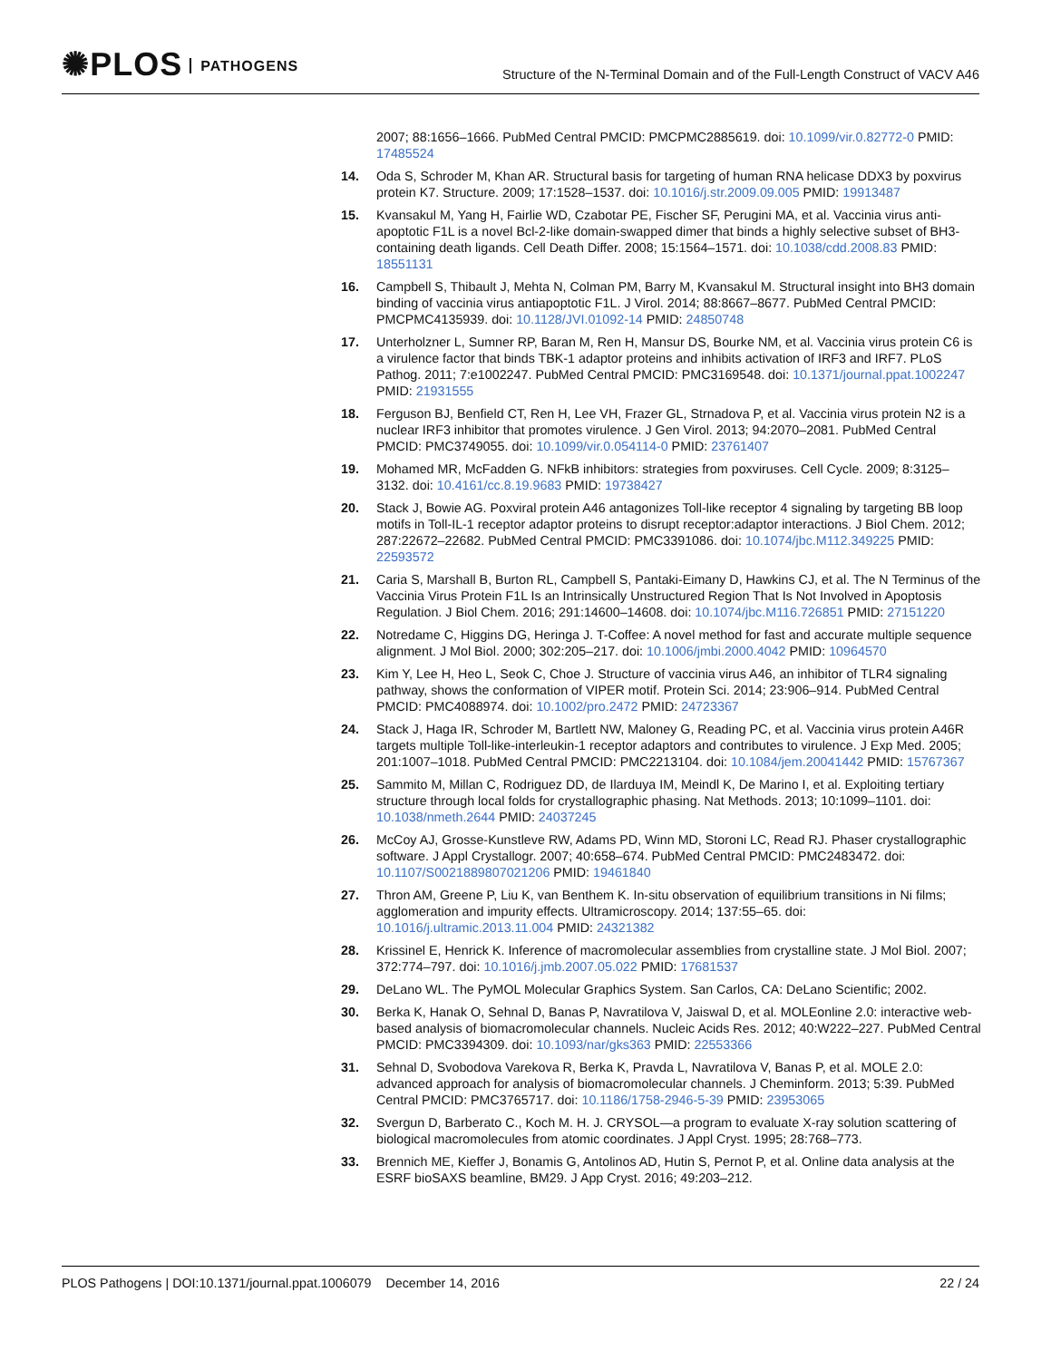✺PLOS PATHOGENS
Structure of the N-Terminal Domain and of the Full-Length Construct of VACV A46
2007; 88:1656–1666. PubMed Central PMCID: PMCPMC2885619. doi: 10.1099/vir.0.82772-0 PMID: 17485524
14. Oda S, Schroder M, Khan AR. Structural basis for targeting of human RNA helicase DDX3 by poxvirus protein K7. Structure. 2009; 17:1528–1537. doi: 10.1016/j.str.2009.09.005 PMID: 19913487
15. Kvansakul M, Yang H, Fairlie WD, Czabotar PE, Fischer SF, Perugini MA, et al. Vaccinia virus anti-apoptotic F1L is a novel Bcl-2-like domain-swapped dimer that binds a highly selective subset of BH3-containing death ligands. Cell Death Differ. 2008; 15:1564–1571. doi: 10.1038/cdd.2008.83 PMID: 18551131
16. Campbell S, Thibault J, Mehta N, Colman PM, Barry M, Kvansakul M. Structural insight into BH3 domain binding of vaccinia virus antiapoptotic F1L. J Virol. 2014; 88:8667–8677. PubMed Central PMCID: PMCPMC4135939. doi: 10.1128/JVI.01092-14 PMID: 24850748
17. Unterholzner L, Sumner RP, Baran M, Ren H, Mansur DS, Bourke NM, et al. Vaccinia virus protein C6 is a virulence factor that binds TBK-1 adaptor proteins and inhibits activation of IRF3 and IRF7. PLoS Pathog. 2011; 7:e1002247. PubMed Central PMCID: PMC3169548. doi: 10.1371/journal.ppat.1002247 PMID: 21931555
18. Ferguson BJ, Benfield CT, Ren H, Lee VH, Frazer GL, Strnadova P, et al. Vaccinia virus protein N2 is a nuclear IRF3 inhibitor that promotes virulence. J Gen Virol. 2013; 94:2070–2081. PubMed Central PMCID: PMC3749055. doi: 10.1099/vir.0.054114-0 PMID: 23761407
19. Mohamed MR, McFadden G. NFkB inhibitors: strategies from poxviruses. Cell Cycle. 2009; 8:3125–3132. doi: 10.4161/cc.8.19.9683 PMID: 19738427
20. Stack J, Bowie AG. Poxviral protein A46 antagonizes Toll-like receptor 4 signaling by targeting BB loop motifs in Toll-IL-1 receptor adaptor proteins to disrupt receptor:adaptor interactions. J Biol Chem. 2012; 287:22672–22682. PubMed Central PMCID: PMC3391086. doi: 10.1074/jbc.M112.349225 PMID: 22593572
21. Caria S, Marshall B, Burton RL, Campbell S, Pantaki-Eimany D, Hawkins CJ, et al. The N Terminus of the Vaccinia Virus Protein F1L Is an Intrinsically Unstructured Region That Is Not Involved in Apoptosis Regulation. J Biol Chem. 2016; 291:14600–14608. doi: 10.1074/jbc.M116.726851 PMID: 27151220
22. Notredame C, Higgins DG, Heringa J. T-Coffee: A novel method for fast and accurate multiple sequence alignment. J Mol Biol. 2000; 302:205–217. doi: 10.1006/jmbi.2000.4042 PMID: 10964570
23. Kim Y, Lee H, Heo L, Seok C, Choe J. Structure of vaccinia virus A46, an inhibitor of TLR4 signaling pathway, shows the conformation of VIPER motif. Protein Sci. 2014; 23:906–914. PubMed Central PMCID: PMC4088974. doi: 10.1002/pro.2472 PMID: 24723367
24. Stack J, Haga IR, Schroder M, Bartlett NW, Maloney G, Reading PC, et al. Vaccinia virus protein A46R targets multiple Toll-like-interleukin-1 receptor adaptors and contributes to virulence. J Exp Med. 2005; 201:1007–1018. PubMed Central PMCID: PMC2213104. doi: 10.1084/jem.20041442 PMID: 15767367
25. Sammito M, Millan C, Rodriguez DD, de Ilarduya IM, Meindl K, De Marino I, et al. Exploiting tertiary structure through local folds for crystallographic phasing. Nat Methods. 2013; 10:1099–1101. doi: 10.1038/nmeth.2644 PMID: 24037245
26. McCoy AJ, Grosse-Kunstleve RW, Adams PD, Winn MD, Storoni LC, Read RJ. Phaser crystallographic software. J Appl Crystallogr. 2007; 40:658–674. PubMed Central PMCID: PMC2483472. doi: 10.1107/S0021889807021206 PMID: 19461840
27. Thron AM, Greene P, Liu K, van Benthem K. In-situ observation of equilibrium transitions in Ni films; agglomeration and impurity effects. Ultramicroscopy. 2014; 137:55–65. doi: 10.1016/j.ultramic.2013.11.004 PMID: 24321382
28. Krissinel E, Henrick K. Inference of macromolecular assemblies from crystalline state. J Mol Biol. 2007; 372:774–797. doi: 10.1016/j.jmb.2007.05.022 PMID: 17681537
29. DeLano WL. The PyMOL Molecular Graphics System. San Carlos, CA: DeLano Scientific; 2002.
30. Berka K, Hanak O, Sehnal D, Banas P, Navratilova V, Jaiswal D, et al. MOLEonline 2.0: interactive web-based analysis of biomacromolecular channels. Nucleic Acids Res. 2012; 40:W222–227. PubMed Central PMCID: PMC3394309. doi: 10.1093/nar/gks363 PMID: 22553366
31. Sehnal D, Svobodova Varekova R, Berka K, Pravda L, Navratilova V, Banas P, et al. MOLE 2.0: advanced approach for analysis of biomacromolecular channels. J Cheminform. 2013; 5:39. PubMed Central PMCID: PMC3765717. doi: 10.1186/1758-2946-5-39 PMID: 23953065
32. Svergun D, Barberato C., Koch M. H. J. CRYSOL—a program to evaluate X-ray solution scattering of biological macromolecules from atomic coordinates. J Appl Cryst. 1995; 28:768–773.
33. Brennich ME, Kieffer J, Bonamis G, Antolinos AD, Hutin S, Pernot P, et al. Online data analysis at the ESRF bioSAXS beamline, BM29. J App Cryst. 2016; 49:203–212.
PLOS Pathogens | DOI:10.1371/journal.ppat.1006079 December 14, 2016
22 / 24